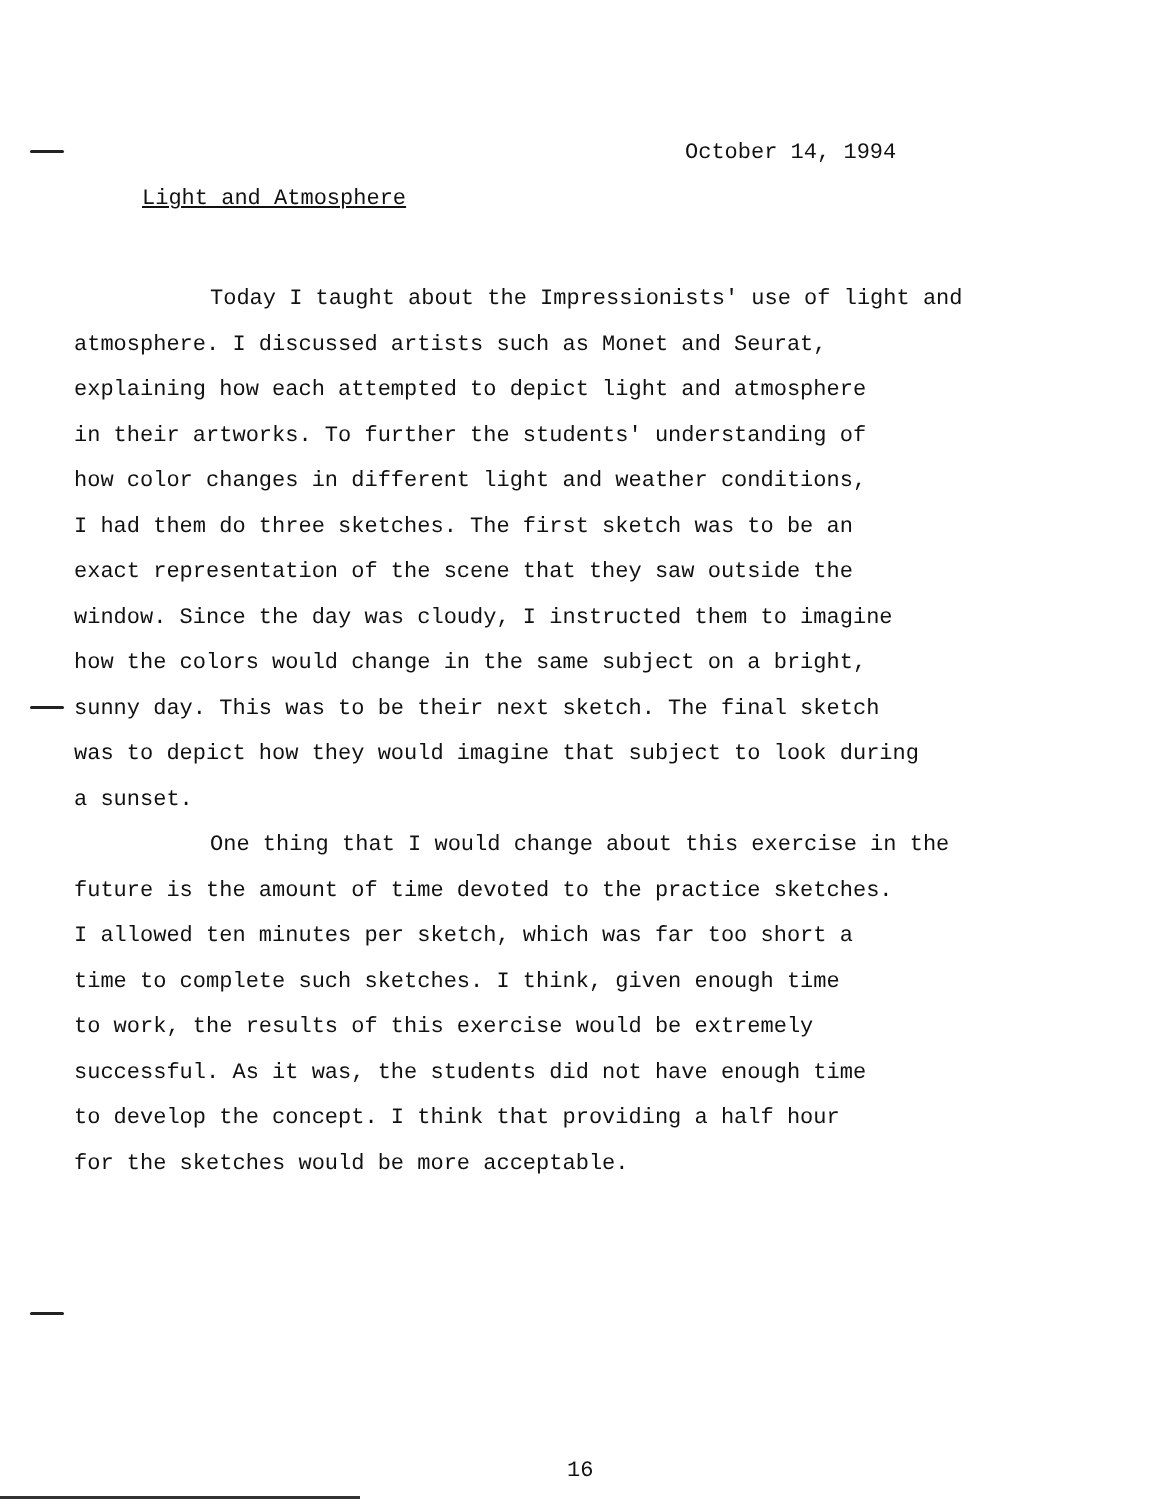October 14, 1994
Light and Atmosphere
Today I taught about the Impressionists' use of light and atmosphere. I discussed artists such as Monet and Seurat, explaining how each attempted to depict light and atmosphere in their artworks. To further the students' understanding of how color changes in different light and weather conditions, I had them do three sketches. The first sketch was to be an exact representation of the scene that they saw outside the window. Since the day was cloudy, I instructed them to imagine how the colors would change in the same subject on a bright, sunny day. This was to be their next sketch. The final sketch was to depict how they would imagine that subject to look during a sunset.
One thing that I would change about this exercise in the future is the amount of time devoted to the practice sketches. I allowed ten minutes per sketch, which was far too short a time to complete such sketches. I think, given enough time to work, the results of this exercise would be extremely successful. As it was, the students did not have enough time to develop the concept. I think that providing a half hour for the sketches would be more acceptable.
16